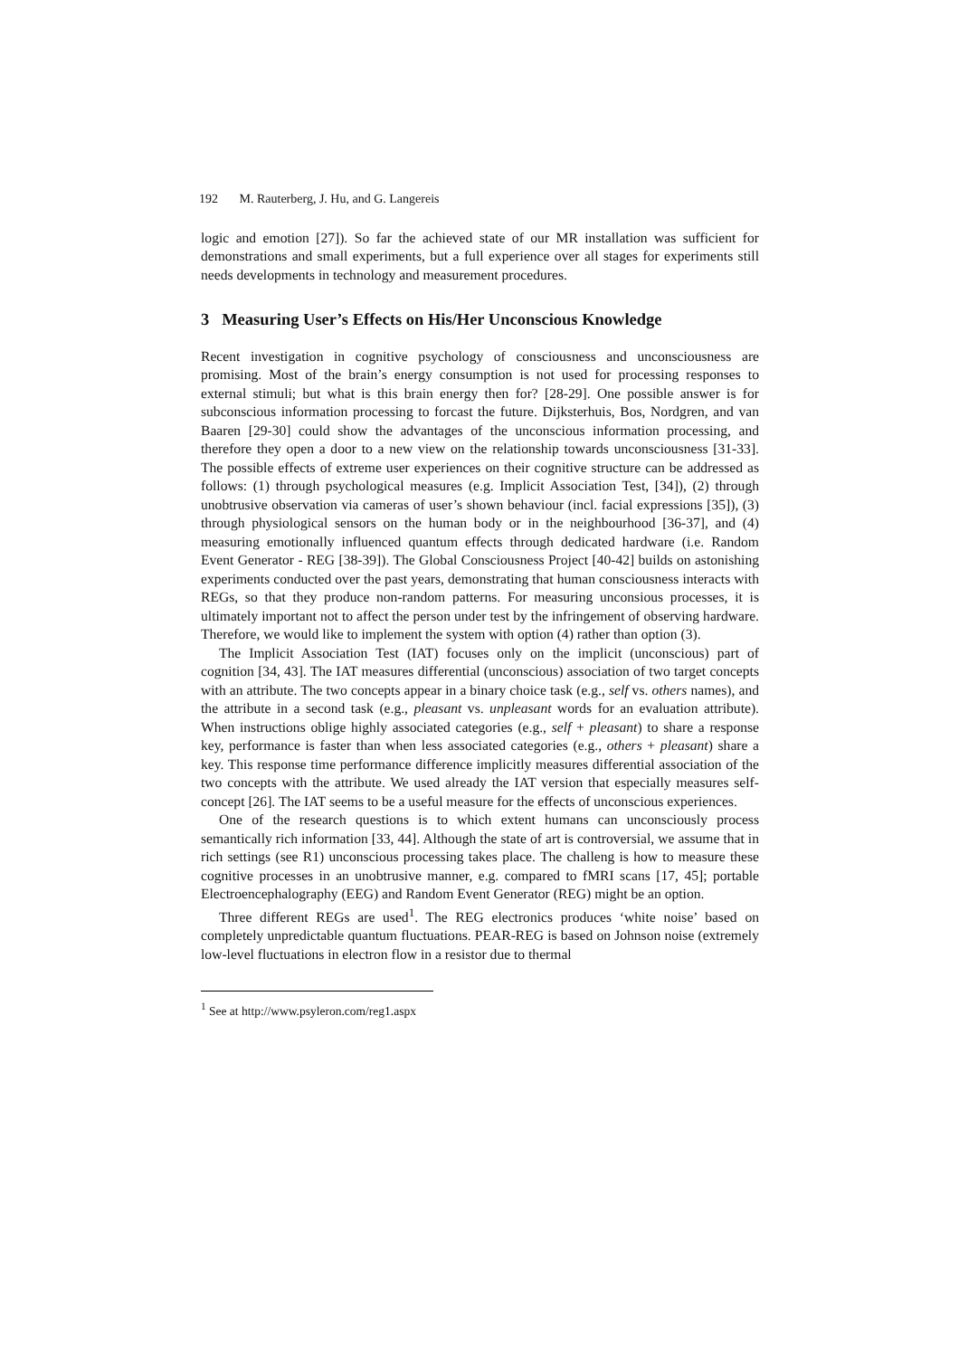192 M. Rauterberg, J. Hu, and G. Langereis
logic and emotion [27]). So far the achieved state of our MR installation was sufficient for demonstrations and small experiments, but a full experience over all stages for experiments still needs developments in technology and measurement procedures.
3 Measuring User’s Effects on His/Her Unconscious Knowledge
Recent investigation in cognitive psychology of consciousness and unconsciousness are promising. Most of the brain’s energy consumption is not used for processing responses to external stimuli; but what is this brain energy then for? [28-29]. One possible answer is for subconscious information processing to forcast the future. Dijksterhuis, Bos, Nordgren, and van Baaren [29-30] could show the advantages of the unconscious information processing, and therefore they open a door to a new view on the relationship towards unconsciousness [31-33]. The possible effects of extreme user experiences on their cognitive structure can be addressed as follows: (1) through psychological measures (e.g. Implicit Association Test, [34]), (2) through unobtrusive observation via cameras of user’s shown behaviour (incl. facial expressions [35]), (3) through physiological sensors on the human body or in the neighbourhood [36-37], and (4) measuring emotionally influenced quantum effects through dedicated hardware (i.e. Random Event Generator - REG [38-39]). The Global Consciousness Project [40-42] builds on astonishing experiments conducted over the past years, demonstrating that human consciousness interacts with REGs, so that they produce non-random patterns. For measuring unconsious processes, it is ultimately important not to affect the person under test by the infringement of observing hardware. Therefore, we would like to implement the system with option (4) rather than option (3).
The Implicit Association Test (IAT) focuses only on the implicit (unconscious) part of cognition [34, 43]. The IAT measures differential (unconscious) association of two target concepts with an attribute. The two concepts appear in a binary choice task (e.g., self vs. others names), and the attribute in a second task (e.g., pleasant vs. unpleasant words for an evaluation attribute). When instructions oblige highly associated categories (e.g., self + pleasant) to share a response key, performance is faster than when less associated categories (e.g., others + pleasant) share a key. This response time performance difference implicitly measures differential association of the two concepts with the attribute. We used already the IAT version that especially measures self-concept [26]. The IAT seems to be a useful measure for the effects of unconscious experiences.
One of the research questions is to which extent humans can unconsciously process semantically rich information [33, 44]. Although the state of art is controversial, we assume that in rich settings (see R1) unconscious processing takes place. The challeng is how to measure these cognitive processes in an unobtrusive manner, e.g. compared to fMRI scans [17, 45]; portable Electroencephalography (EEG) and Random Event Generator (REG) might be an option.
Three different REGs are used<sup>1</sup>. The REG electronics produces ‘white noise’ based on completely unpredictable quantum fluctuations. PEAR-REG is based on Johnson noise (extremely low-level fluctuations in electron flow in a resistor due to thermal
<sup>1</sup> See at http://www.psyleron.com/reg1.aspx